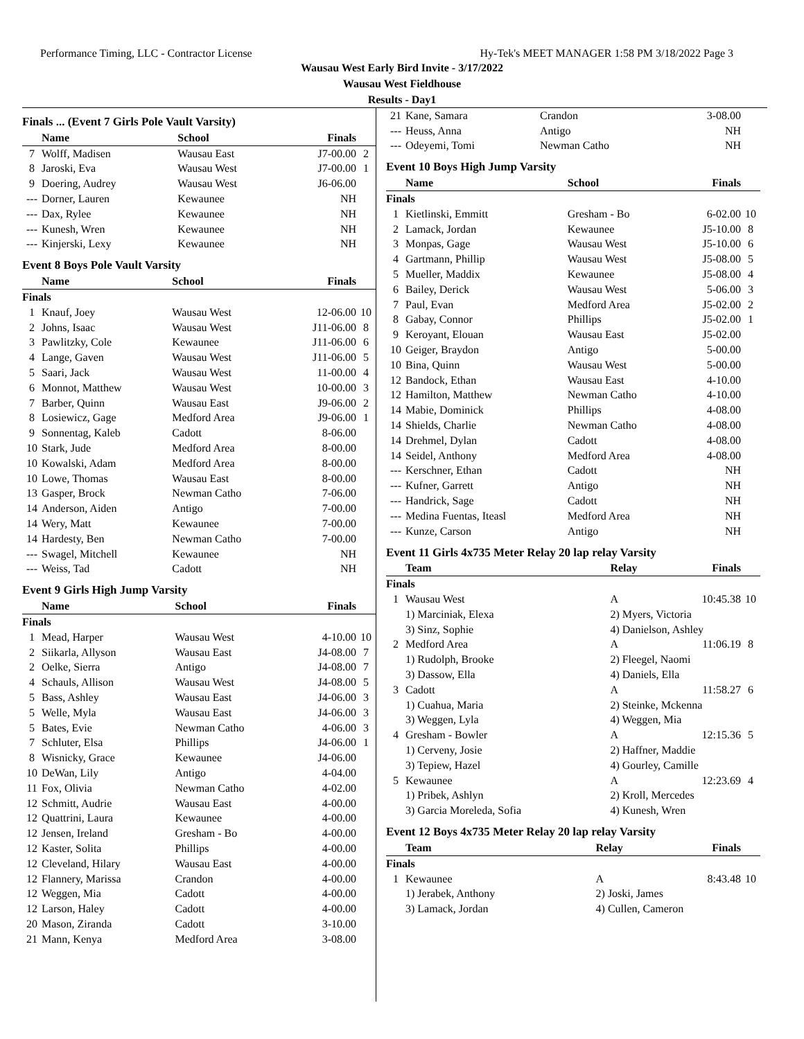Performance Timing, LLC - Contractor License Hy-Tek's MEET MANAGER 1:58 PM 3/18/2022 Page 3
Wausau West Early Bird Invite - 3/17/2022
Wausau West Fieldhouse
Results - Day1
Finals ... (Event 7 Girls Pole Vault Varsity)
| | Name | School | Finals | |
| --- | --- | --- | --- | --- |
| 7 | Wolff, Madisen | Wausau East | J7-00.00 | 2 |
| 8 | Jaroski, Eva | Wausau West | J7-00.00 | 1 |
| 9 | Doering, Audrey | Wausau West | J6-06.00 | |
| --- | Dorner, Lauren | Kewaunee | NH | |
| --- | Dax, Rylee | Kewaunee | NH | |
| --- | Kunesh, Wren | Kewaunee | NH | |
| --- | Kinjerski, Lexy | Kewaunee | NH | |
Event 8 Boys Pole Vault Varsity
| | Name | School | Finals | |
| --- | --- | --- | --- | --- |
| Finals | | | | |
| 1 | Knauf, Joey | Wausau West | 12-06.00 | 10 |
| 2 | Johns, Isaac | Wausau West | J11-06.00 | 8 |
| 3 | Pawlitzky, Cole | Kewaunee | J11-06.00 | 6 |
| 4 | Lange, Gaven | Wausau West | J11-06.00 | 5 |
| 5 | Saari, Jack | Wausau West | 11-00.00 | 4 |
| 6 | Monnot, Matthew | Wausau West | 10-00.00 | 3 |
| 7 | Barber, Quinn | Wausau East | J9-06.00 | 2 |
| 8 | Losiewicz, Gage | Medford Area | J9-06.00 | 1 |
| 9 | Sonnentag, Kaleb | Cadott | 8-06.00 | |
| 10 | Stark, Jude | Medford Area | 8-00.00 | |
| 10 | Kowalski, Adam | Medford Area | 8-00.00 | |
| 10 | Lowe, Thomas | Wausau East | 8-00.00 | |
| 13 | Gasper, Brock | Newman Catho | 7-06.00 | |
| 14 | Anderson, Aiden | Antigo | 7-00.00 | |
| 14 | Wery, Matt | Kewaunee | 7-00.00 | |
| 14 | Hardesty, Ben | Newman Catho | 7-00.00 | |
| --- | Swagel, Mitchell | Kewaunee | NH | |
| --- | Weiss, Tad | Cadott | NH | |
Event 9 Girls High Jump Varsity
| | Name | School | Finals | |
| --- | --- | --- | --- | --- |
| Finals | | | | |
| 1 | Mead, Harper | Wausau West | 4-10.00 | 10 |
| 2 | Siikarla, Allyson | Wausau East | J4-08.00 | 7 |
| 2 | Oelke, Sierra | Antigo | J4-08.00 | 7 |
| 4 | Schauls, Allison | Wausau West | J4-08.00 | 5 |
| 5 | Bass, Ashley | Wausau East | J4-06.00 | 3 |
| 5 | Welle, Myla | Wausau East | J4-06.00 | 3 |
| 5 | Bates, Evie | Newman Catho | 4-06.00 | 3 |
| 7 | Schluter, Elsa | Phillips | J4-06.00 | 1 |
| 8 | Wisnicky, Grace | Kewaunee | J4-06.00 | |
| 10 | DeWan, Lily | Antigo | 4-04.00 | |
| 11 | Fox, Olivia | Newman Catho | 4-02.00 | |
| 12 | Schmitt, Audrie | Wausau East | 4-00.00 | |
| 12 | Quattrini, Laura | Kewaunee | 4-00.00 | |
| 12 | Jensen, Ireland | Gresham - Bo | 4-00.00 | |
| 12 | Kaster, Solita | Phillips | 4-00.00 | |
| 12 | Cleveland, Hilary | Wausau East | 4-00.00 | |
| 12 | Flannery, Marissa | Crandon | 4-00.00 | |
| 12 | Weggen, Mia | Cadott | 4-00.00 | |
| 12 | Larson, Haley | Cadott | 4-00.00 | |
| 20 | Mason, Ziranda | Cadott | 3-10.00 | |
| 21 | Mann, Kenya | Medford Area | 3-08.00 | |
| 21 | Kane, Samara | Crandon | 3-08.00 | |
| --- | Heuss, Anna | Antigo | NH | |
| --- | Odeyemi, Tomi | Newman Catho | NH | |
Event 10 Boys High Jump Varsity
| | Name | School | Finals | |
| --- | --- | --- | --- | --- |
| Finals | | | | |
| 1 | Kietlinski, Emmitt | Gresham - Bo | 6-02.00 | 10 |
| 2 | Lamack, Jordan | Kewaunee | J5-10.00 | 8 |
| 3 | Monpas, Gage | Wausau West | J5-10.00 | 6 |
| 4 | Gartmann, Phillip | Wausau West | J5-08.00 | 5 |
| 5 | Mueller, Maddix | Kewaunee | J5-08.00 | 4 |
| 6 | Bailey, Derick | Wausau West | 5-06.00 | 3 |
| 7 | Paul, Evan | Medford Area | J5-02.00 | 2 |
| 8 | Gabay, Connor | Phillips | J5-02.00 | 1 |
| 9 | Keroyant, Elouan | Wausau East | J5-02.00 | |
| 10 | Geiger, Braydon | Antigo | 5-00.00 | |
| 10 | Bina, Quinn | Wausau West | 5-00.00 | |
| 12 | Bandock, Ethan | Wausau East | 4-10.00 | |
| 12 | Hamilton, Matthew | Newman Catho | 4-10.00 | |
| 14 | Mabie, Dominick | Phillips | 4-08.00 | |
| 14 | Shields, Charlie | Newman Catho | 4-08.00 | |
| 14 | Drehmel, Dylan | Cadott | 4-08.00 | |
| 14 | Seidel, Anthony | Medford Area | 4-08.00 | |
| --- | Kerschner, Ethan | Cadott | NH | |
| --- | Kufner, Garrett | Antigo | NH | |
| --- | Handrick, Sage | Cadott | NH | |
| --- | Medina Fuentas, Iteasl | Medford Area | NH | |
| --- | Kunze, Carson | Antigo | NH | |
Event 11 Girls 4x735 Meter Relay 20 lap relay Varsity
| | Team | Relay | Finals | |
| --- | --- | --- | --- | --- |
| Finals | | | | |
| 1 | Wausau West | A | 10:45.38 | 10 |
| | 1) Marciniak, Elexa | 2) Myers, Victoria | | |
| | 3) Sinz, Sophie | 4) Danielson, Ashley | | |
| 2 | Medford Area | A | 11:06.19 | 8 |
| | 1) Rudolph, Brooke | 2) Fleegel, Naomi | | |
| | 3) Dassow, Ella | 4) Daniels, Ella | | |
| 3 | Cadott | A | 11:58.27 | 6 |
| | 1) Cuahua, Maria | 2) Steinke, Mckenna | | |
| | 3) Weggen, Lyla | 4) Weggen, Mia | | |
| 4 | Gresham - Bowler | A | 12:15.36 | 5 |
| | 1) Cerveny, Josie | 2) Haffner, Maddie | | |
| | 3) Tepiew, Hazel | 4) Gourley, Camille | | |
| 5 | Kewaunee | A | 12:23.69 | 4 |
| | 1) Pribek, Ashlyn | 2) Kroll, Mercedes | | |
| | 3) Garcia Moreleda, Sofia | 4) Kunesh, Wren | | |
Event 12 Boys 4x735 Meter Relay 20 lap relay Varsity
| | Team | Relay | Finals | |
| --- | --- | --- | --- | --- |
| Finals | | | | |
| 1 | Kewaunee | A | 8:43.48 | 10 |
| | 1) Jerabek, Anthony | 2) Joski, James | | |
| | 3) Lamack, Jordan | 4) Cullen, Cameron | | |